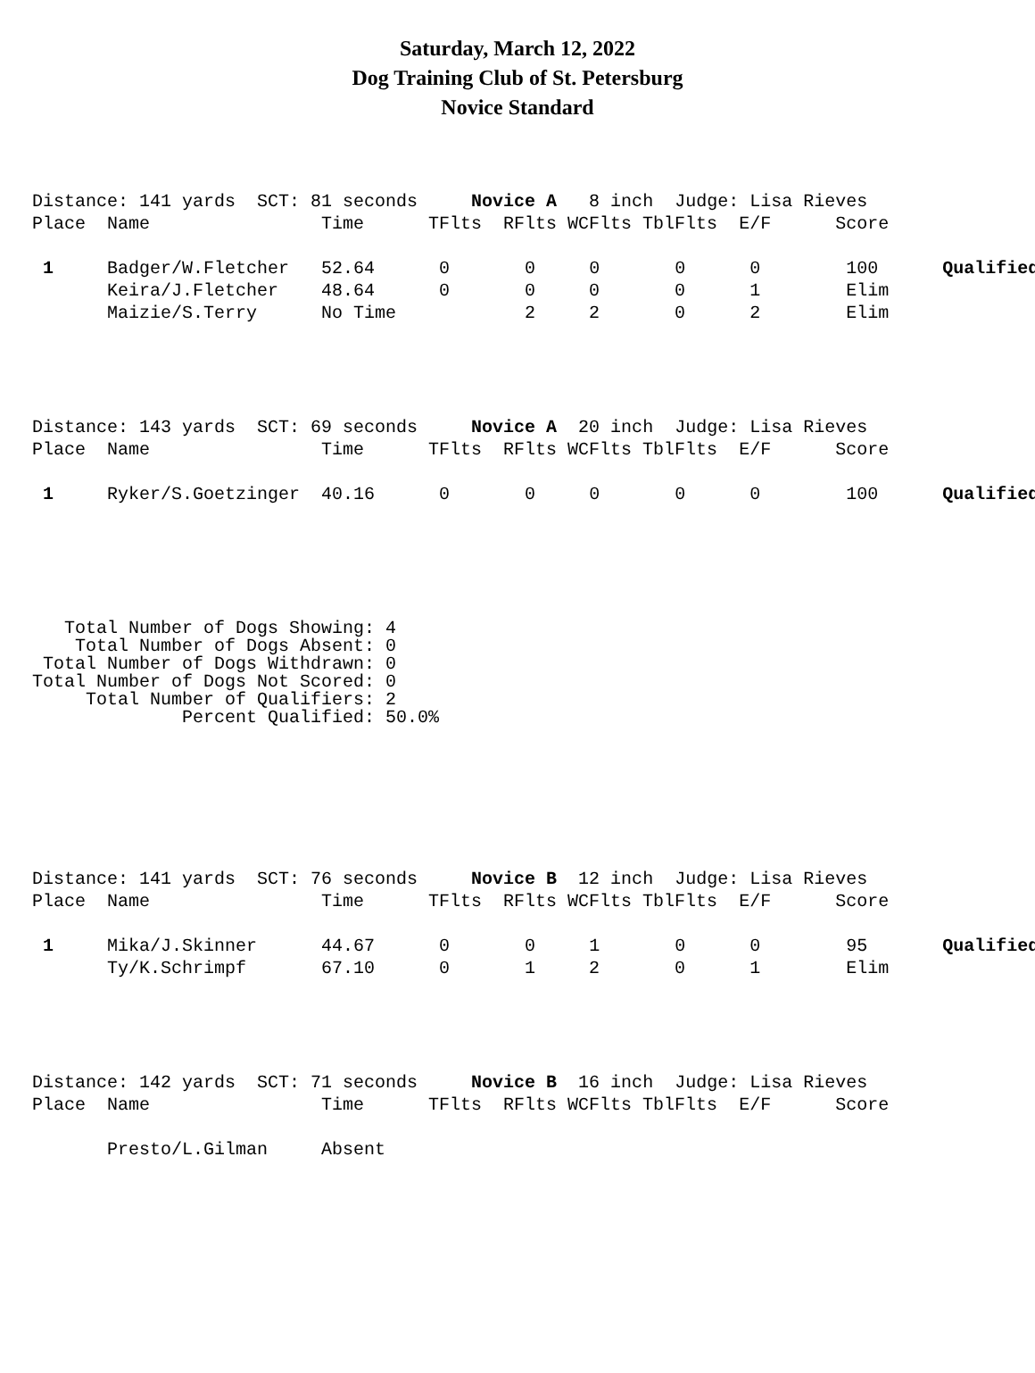Saturday, March 12, 2022
Dog Training Club of St. Petersburg
Novice Standard
Distance: 141 yards  SCT: 81 seconds     Novice A   8 inch  Judge: Lisa Rieves
Place  Name                Time      TFlts  RFlts WCFlts TblFlts  E/F      Score

 1     Badger/W.Fletcher   52.64      0       0     0       0      0        100      Qualified
       Keira/J.Fletcher    48.64      0       0     0       0      1        Elim
       Maizie/S.Terry      No Time            2     2       0      2        Elim
Distance: 143 yards  SCT: 69 seconds     Novice A  20 inch  Judge: Lisa Rieves
Place  Name                Time      TFlts  RFlts WCFlts TblFlts  E/F      Score

 1     Ryker/S.Goetzinger  40.16      0       0     0       0      0        100      Qualified
   Total Number of Dogs Showing: 4
    Total Number of Dogs Absent: 0
 Total Number of Dogs Withdrawn: 0
Total Number of Dogs Not Scored: 0
     Total Number of Qualifiers: 2
              Percent Qualified: 50.0%
Distance: 141 yards  SCT: 76 seconds     Novice B  12 inch  Judge: Lisa Rieves
Place  Name                Time      TFlts  RFlts WCFlts TblFlts  E/F      Score

 1     Mika/J.Skinner      44.67      0       0     1       0      0        95       Qualified
       Ty/K.Schrimpf       67.10      0       1     2       0      1        Elim
Distance: 142 yards  SCT: 71 seconds     Novice B  16 inch  Judge: Lisa Rieves
Place  Name                Time      TFlts  RFlts WCFlts TblFlts  E/F      Score

       Presto/L.Gilman     Absent